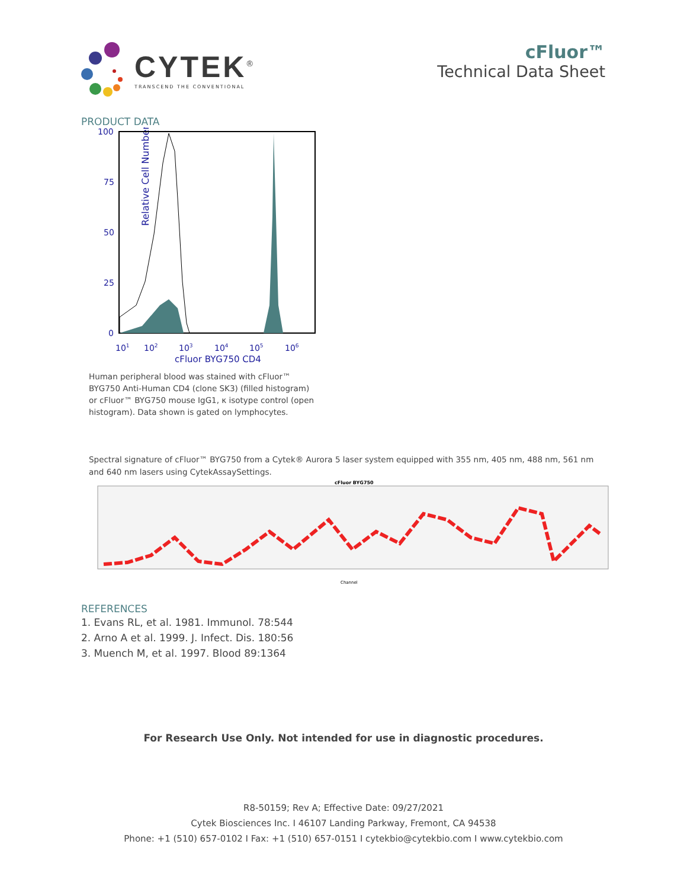CYTEK<sup>®</sup>
TRANSCEND THE CONVENTIONAL
cFluor™
Technical Data Sheet
PRODUCT DATA
Relative Cell Number
100
75
50
25
0
101
102
103
104
105
106
cFluor BYG750 CD4
Human peripheral blood was stained with cFluor™ BYG750 Anti-Human CD4 (clone SK3) (filled histogram) or cFluor™ BYG750 mouse IgG1, κ isotype control (open histogram). Data shown is gated on lymphocytes.
Spectral signature of cFluor™ BYG750 from a Cytek® Aurora 5 laser system equipped with 355 nm, 405 nm, 488 nm, 561 nm and 640 nm lasers using CytekAssaySettings.
cFluor BYG750
Channel
REFERENCES
1. Evans RL, et al. 1981. Immunol. 78:544
2. Arno A et al. 1999. J. Infect. Dis. 180:56
3. Muench M, et al. 1997. Blood 89:1364
For Research Use Only. Not intended for use in diagnostic procedures.
R8-50159; Rev A; Effective Date: 09/27/2021
Cytek Biosciences Inc. I 46107 Landing Parkway, Fremont, CA 94538
Phone: +1 (510) 657-0102 I Fax: +1 (510) 657-0151 I cytekbio@cytekbio.com I www.cytekbio.com